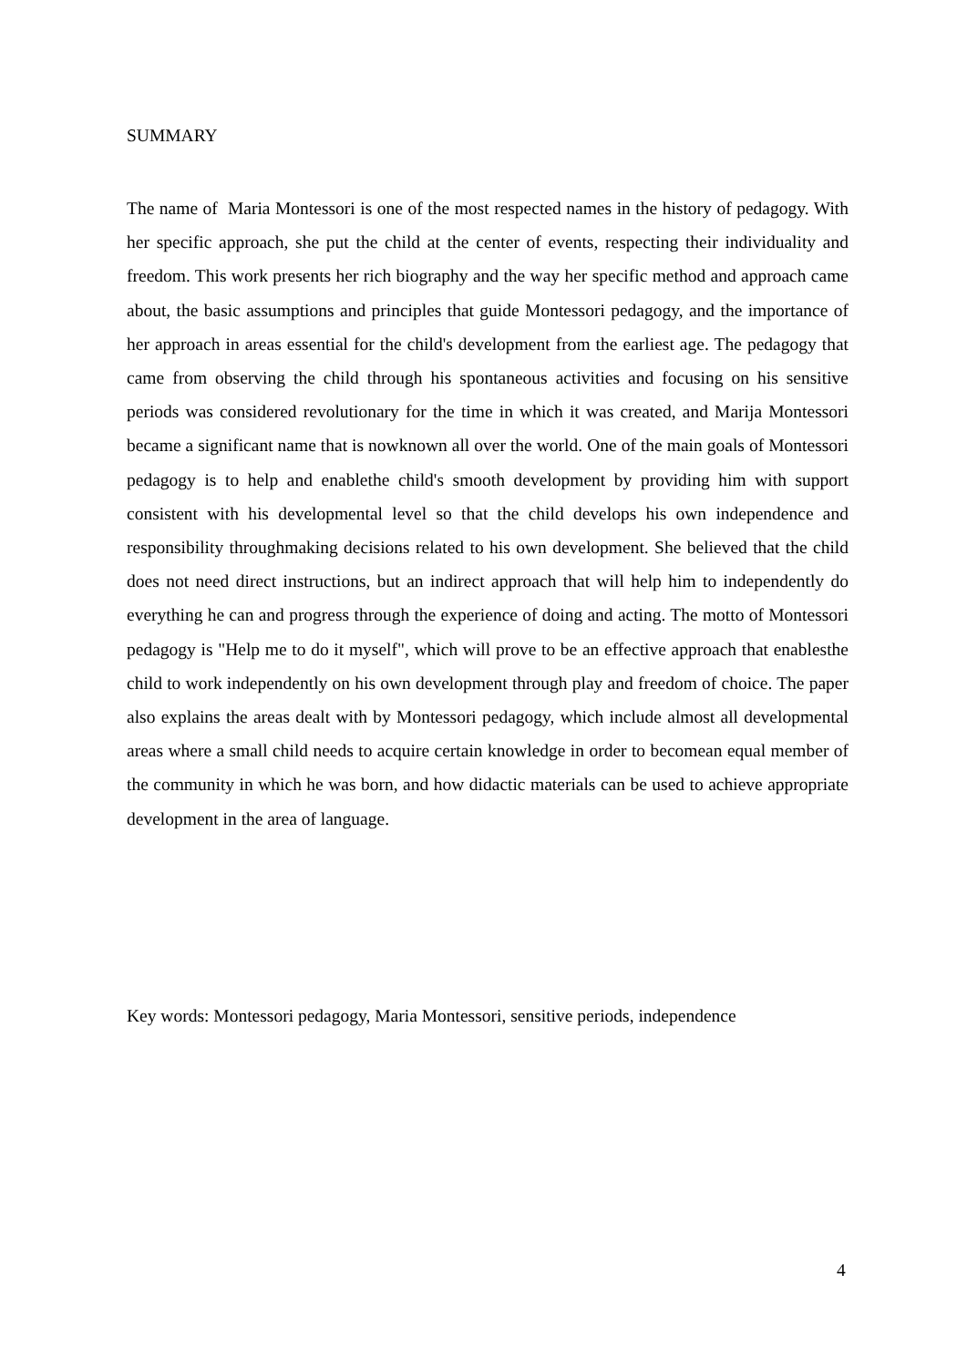SUMMARY
The name of Maria Montessori is one of the most respected names in the history of pedagogy. With her specific approach, she put the child at the center of events, respecting their individuality and freedom. This work presents her rich biography and the way her specific method and approach came about, the basic assumptions and principles that guide Montessori pedagogy, and the importance of her approach in areas essential for the child's development from the earliest age. The pedagogy that came from observing the child through his spontaneous activities and focusing on his sensitive periods was considered revolutionary for the time in which it was created, and Marija Montessori became a significant name that is nowknown all over the world. One of the main goals of Montessori pedagogy is to help and enablethe child's smooth development by providing him with support consistent with his developmental level so that the child develops his own independence and responsibility throughmaking decisions related to his own development. She believed that the child does not need direct instructions, but an indirect approach that will help him to independently do everything he can and progress through the experience of doing and acting. The motto of Montessori pedagogy is "Help me to do it myself", which will prove to be an effective approach that enablesthe child to work independently on his own development through play and freedom of choice. The paper also explains the areas dealt with by Montessori pedagogy, which include almost all developmental areas where a small child needs to acquire certain knowledge in order to becomean equal member of the community in which he was born, and how didactic materials can be used to achieve appropriate development in the area of language.
Key words: Montessori pedagogy, Maria Montessori, sensitive periods, independence
4